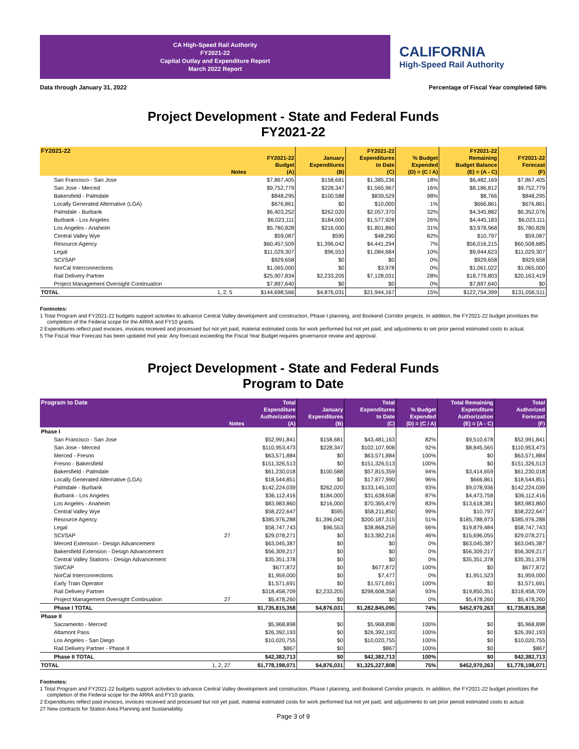CA High-Speed Rail Authority
FY2021-22
Capital Outlay and Expenditure Report
March 2022 Report
CALIFORNIA
High-Speed Rail Authority
Data through January 31, 2022 Percentage of Fiscal Year completed 58%
Project Development - State and Federal Funds
FY2021-22
| FY2021-22 | Notes | FY2021-22 Budget (A) | January Expenditures (B) | FY2021-22 Expenditures to Date (C) | % Budget Expended (D) = (C / A) | FY2021-22 Remaining Budget Balance (E) = (A - C) | FY2021-22 Forecast (F) |
| --- | --- | --- | --- | --- | --- | --- | --- |
| San Francisco - San Jose | | $7,867,405 | $158,681 | $1,385,236 | 18% | $6,482,169 | $7,867,405 |
| San Jose - Merced | | $9,752,779 | $228,347 | $1,565,967 | 16% | $8,186,812 | $9,752,779 |
| Bakersfield - Palmdale | | $848,295 | $100,588 | $839,529 | 98% | $8,766 | $848,295 |
| Locally Generated Alternative (LGA) | | $676,861 | $0 | $10,000 | 1% | $666,861 | $676,861 |
| Palmdale - Burbank | | $6,403,252 | $262,020 | $2,057,370 | 32% | $4,345,882 | $6,352,076 |
| Burbank - Los Angeles | | $6,023,111 | $184,000 | $1,577,928 | 26% | $4,445,183 | $6,023,111 |
| Los Angeles - Anaheim | | $5,780,828 | $216,000 | $1,801,860 | 31% | $3,978,968 | $5,780,828 |
| Central Valley Wye | | $59,087 | $595 | $48,290 | 82% | $10,797 | $59,087 |
| Resource Agency | | $60,457,509 | $1,396,042 | $4,441,294 | 7% | $56,016,215 | $60,508,685 |
| Legal | | $11,029,307 | $96,553 | $1,084,684 | 10% | $9,944,623 | $11,029,307 |
| SCI/SAP | | $929,658 | $0 | $0 | 0% | $929,658 | $929,658 |
| NorCal Interconnections | | $1,065,000 | $0 | $3,978 | 0% | $1,061,022 | $1,065,000 |
| Rail Delivery Partner | | $25,907,834 | $2,233,205 | $7,128,031 | 28% | $18,779,803 | $20,163,419 |
| Project Management Oversight Continuation | | $7,897,640 | $0 | $0 | 0% | $7,897,640 | $0 |
| TOTAL | 1, 2, 5 | $144,698,566 | $4,876,031 | $21,944,167 | 15% | $122,754,399 | $131,056,511 |
Footnotes:
1 Total Program and FY2021-22 budgets support activities to advance Central Valley development and construction, Phase I planning, and Bookend Corridor projects. In addition, the FY2021-22 budget prioritizes the completion of the Federal scope for the ARRA and FY10 grants.
2 Expenditures reflect paid invoices, invoices received and processed but not yet paid, material estimated costs for work performed but not yet paid, and adjustments to set prior period estimated costs to actual.
5 The Fiscal Year Forecast has been updated mid year. Any forecast exceeding the Fiscal Year Budget requires governance review and approval.
Project Development - State and Federal Funds
Program to Date
| Program to Date | Notes | Total Expenditure Authorization (A) | January Expenditures (B) | Total Expenditures to Date (C) | % Budget Expended (D) = (C / A) | Total Remaining Expenditure Authorization (E) = (A - C) | Total Authorized Forecast (F) |
| --- | --- | --- | --- | --- | --- | --- | --- |
| Phase I | | | | | | | |
| San Francisco - San Jose | | $52,991,841 | $158,681 | $43,481,163 | 82% | $9,510,678 | $52,991,841 |
| San Jose - Merced | | $110,953,473 | $228,347 | $102,107,908 | 92% | $8,845,565 | $110,953,473 |
| Merced - Fresno | | $63,571,884 | $0 | $63,571,884 | 100% | $0 | $63,571,884 |
| Fresno - Bakersfield | | $151,326,513 | $0 | $151,326,513 | 100% | $0 | $151,326,513 |
| Bakersfield - Palmdale | | $61,230,018 | $100,588 | $57,815,359 | 94% | $3,414,659 | $61,230,018 |
| Locally Generated Alternative (LGA) | | $18,544,851 | $0 | $17,877,990 | 96% | $666,861 | $18,544,851 |
| Palmdale - Burbank | | $142,224,039 | $262,020 | $133,145,103 | 93% | $9,078,936 | $142,224,039 |
| Burbank - Los Angeles | | $36,112,416 | $184,000 | $31,638,658 | 87% | $4,473,758 | $36,112,416 |
| Los Angeles - Anaheim | | $83,983,860 | $216,000 | $70,365,479 | 83% | $13,618,381 | $83,983,860 |
| Central Valley Wye | | $58,222,647 | $595 | $58,211,850 | 99% | $10,797 | $58,222,647 |
| Resource Agency | | $385,976,288 | $1,396,042 | $200,187,315 | 51% | $185,788,973 | $385,976,288 |
| Legal | | $58,747,743 | $96,553 | $38,868,259 | 66% | $19,879,484 | $58,747,743 |
| SCI/SAP | 27 | $29,078,271 | $0 | $13,382,216 | 46% | $15,696,055 | $29,078,271 |
| Merced Extension - Design Advancement | | $63,045,387 | $0 | $0 | 0% | $63,045,387 | $63,045,387 |
| Bakersfield Extension - Design Advancement | | $56,309,217 | $0 | $0 | 0% | $56,309,217 | $56,309,217 |
| Central Valley Stations - Design Advancement | | $35,351,378 | $0 | $0 | 0% | $35,351,378 | $35,351,378 |
| SWCAP | | $677,872 | $0 | $677,872 | 100% | $0 | $677,872 |
| NorCal Interconnections | | $1,959,000 | $0 | $7,477 | 0% | $1,951,523 | $1,959,000 |
| Early Train Operator | | $1,571,691 | $0 | $1,571,691 | 100% | $0 | $1,571,691 |
| Rail Delivery Partner | | $318,458,709 | $2,233,205 | $298,608,358 | 93% | $19,850,351 | $318,458,709 |
| Project Management Oversight Continuation | 27 | $5,478,260 | $0 | $0 | 0% | $5,478,260 | $5,478,260 |
| Phase I TOTAL | | $1,735,815,358 | $4,876,031 | $1,282,845,095 | 74% | $452,970,263 | $1,735,815,358 |
| Phase II | | | | | | | |
| Sacramento - Merced | | $5,968,898 | $0 | $5,968,898 | 100% | $0 | $5,968,898 |
| Altamont Pass | | $26,392,193 | $0 | $26,392,193 | 100% | $0 | $26,392,193 |
| Los Angeles - San Diego | | $10,020,755 | $0 | $10,020,755 | 100% | $0 | $10,020,755 |
| Rail Delivery Partner - Phase II | | $867 | $0 | $867 | 100% | $0 | $867 |
| Phase II TOTAL | | $42,382,713 | $0 | $42,382,713 | 100% | $0 | $42,382,713 |
| TOTAL | 1, 2, 27 | $1,778,198,071 | $4,876,031 | $1,325,227,808 | 75% | $452,970,263 | $1,778,198,071 |
Footnotes:
1 Total Program and FY2021-22 budgets support activities to advance Central Valley development and construction, Phase I planning, and Bookend Corridor projects. In addition, the FY2021-22 budget prioritizes the completion of the Federal scope for the ARRA and FY10 grants.
2 Expenditures reflect paid invoices, invoices received and processed but not yet paid, material estimated costs for work performed but not yet paid, and adjustments to set prior period estimated costs to actual.
27 New contracts for Station Area Planning and Sustainability.
Page 3 of 9